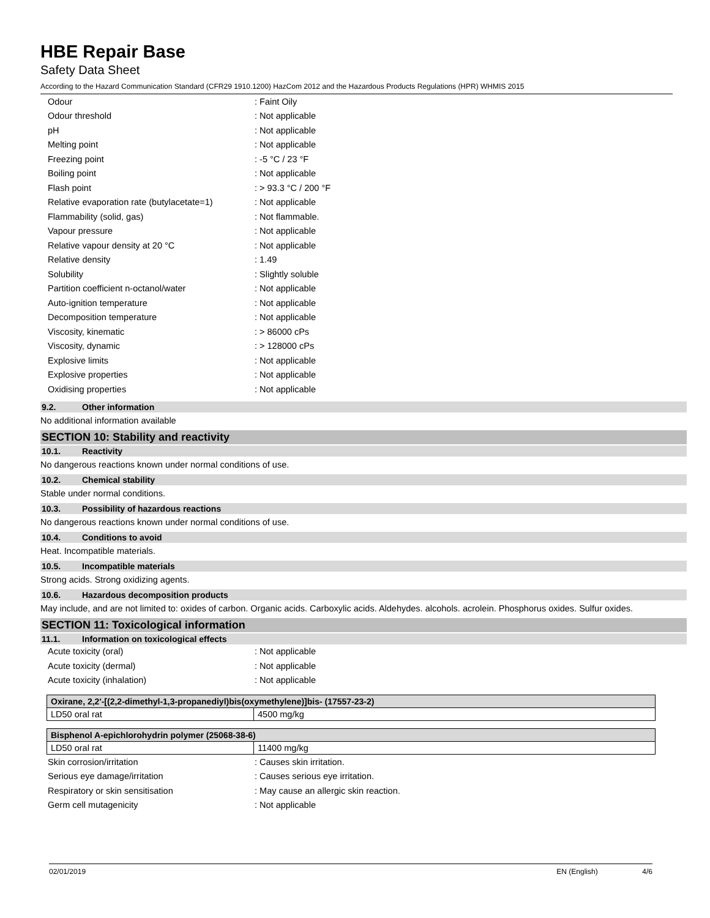HBE Repair Base
Safety Data Sheet
According to the Hazard Communication Standard (CFR29 1910.1200) HazCom 2012 and the Hazardous Products Regulations (HPR) WHMIS 2015
| Odour | : Faint Oily |
| Odour threshold | : Not applicable |
| pH | : Not applicable |
| Melting point | : Not applicable |
| Freezing point | : -5 °C / 23 °F |
| Boiling point | : Not applicable |
| Flash point | : > 93.3 °C / 200 °F |
| Relative evaporation rate (butylacetate=1) | : Not applicable |
| Flammability (solid, gas) | : Not flammable. |
| Vapour pressure | : Not applicable |
| Relative vapour density at 20 °C | : Not applicable |
| Relative density | : 1.49 |
| Solubility | : Slightly soluble |
| Partition coefficient n-octanol/water | : Not applicable |
| Auto-ignition temperature | : Not applicable |
| Decomposition temperature | : Not applicable |
| Viscosity, kinematic | : > 86000 cPs |
| Viscosity, dynamic | : > 128000 cPs |
| Explosive limits | : Not applicable |
| Explosive properties | : Not applicable |
| Oxidising properties | : Not applicable |
9.2. Other information
No additional information available
SECTION 10: Stability and reactivity
10.1. Reactivity
No dangerous reactions known under normal conditions of use.
10.2. Chemical stability
Stable under normal conditions.
10.3. Possibility of hazardous reactions
No dangerous reactions known under normal conditions of use.
10.4. Conditions to avoid
Heat. Incompatible materials.
10.5. Incompatible materials
Strong acids. Strong oxidizing agents.
10.6. Hazardous decomposition products
May include, and are not limited to: oxides of carbon. Organic acids. Carboxylic acids. Aldehydes. alcohols. acrolein. Phosphorus oxides. Sulfur oxides.
SECTION 11: Toxicological information
11.1. Information on toxicological effects
| Acute toxicity (oral) | : Not applicable |
| Acute toxicity (dermal) | : Not applicable |
| Acute toxicity (inhalation) | : Not applicable |
| Oxirane, 2,2'-[(2,2-dimethyl-1,3-propanediyl)bis(oxymethylene)]bis- (17557-23-2) | |
| --- | --- |
| LD50 oral rat | 4500 mg/kg |
| Bisphenol A-epichlorohydrin polymer (25068-38-6) | |
| --- | --- |
| LD50 oral rat | 11400 mg/kg |
| Skin corrosion/irritation | : Causes skin irritation. |
| Serious eye damage/irritation | : Causes serious eye irritation. |
| Respiratory or skin sensitisation | : May cause an allergic skin reaction. |
| Germ cell mutagenicity | : Not applicable |
02/01/2019 EN (English) 4/6